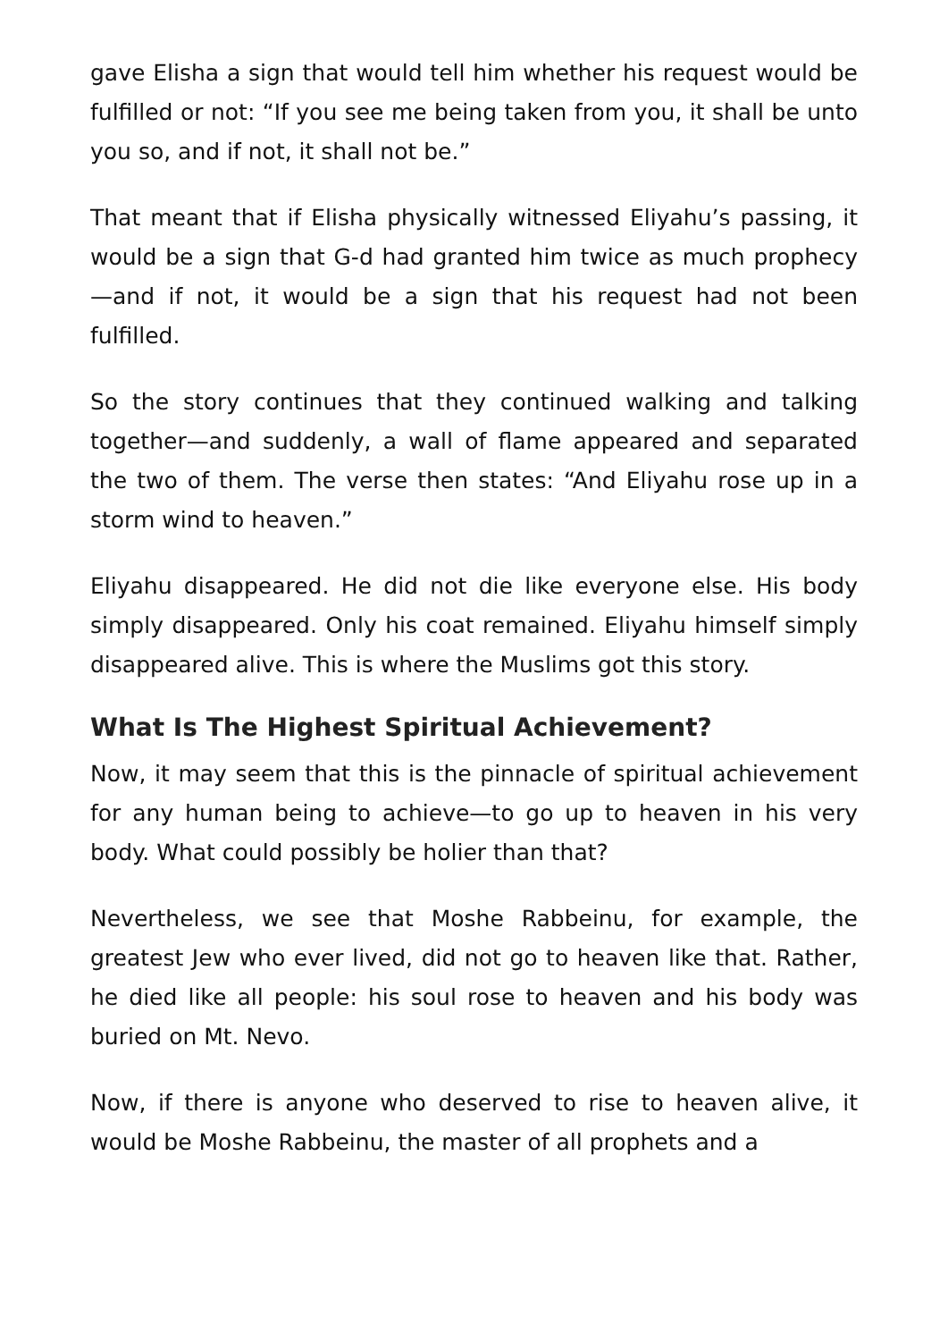gave Elisha a sign that would tell him whether his request would be fulfilled or not: “If you see me being taken from you, it shall be unto you so, and if not, it shall not be.”
That meant that if Elisha physically witnessed Eliyahu’s passing, it would be a sign that G-d had granted him twice as much prophecy—and if not, it would be a sign that his request had not been fulfilled.
So the story continues that they continued walking and talking together—and suddenly, a wall of flame appeared and separated the two of them. The verse then states: “And Eliyahu rose up in a storm wind to heaven.”
Eliyahu disappeared. He did not die like everyone else. His body simply disappeared. Only his coat remained. Eliyahu himself simply disappeared alive. This is where the Muslims got this story.
What Is The Highest Spiritual Achievement?
Now, it may seem that this is the pinnacle of spiritual achievement for any human being to achieve—to go up to heaven in his very body. What could possibly be holier than that?
Nevertheless, we see that Moshe Rabbeinu, for example, the greatest Jew who ever lived, did not go to heaven like that. Rather, he died like all people: his soul rose to heaven and his body was buried on Mt. Nevo.
Now, if there is anyone who deserved to rise to heaven alive, it would be Moshe Rabbeinu, the master of all prophets and a